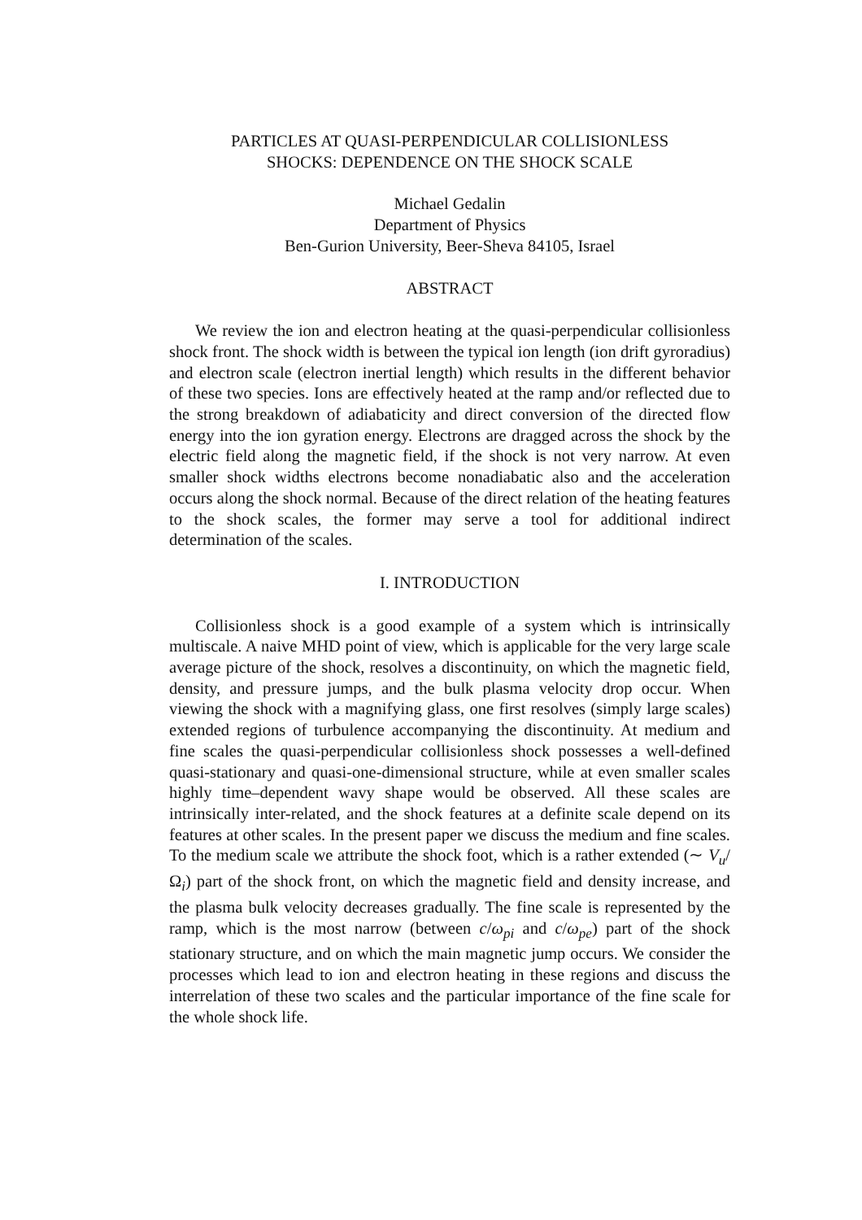PARTICLES AT QUASI-PERPENDICULAR COLLISIONLESS
SHOCKS: DEPENDENCE ON THE SHOCK SCALE
Michael Gedalin
Department of Physics
Ben-Gurion University, Beer-Sheva 84105, Israel
ABSTRACT
We review the ion and electron heating at the quasi-perpendicular collisionless shock front. The shock width is between the typical ion length (ion drift gyroradius) and electron scale (electron inertial length) which results in the different behavior of these two species. Ions are effectively heated at the ramp and/or reflected due to the strong breakdown of adiabaticity and direct conversion of the directed flow energy into the ion gyration energy. Electrons are dragged across the shock by the electric field along the magnetic field, if the shock is not very narrow. At even smaller shock widths electrons become nonadiabatic also and the acceleration occurs along the shock normal. Because of the direct relation of the heating features to the shock scales, the former may serve a tool for additional indirect determination of the scales.
I. INTRODUCTION
Collisionless shock is a good example of a system which is intrinsically multiscale. A naive MHD point of view, which is applicable for the very large scale average picture of the shock, resolves a discontinuity, on which the magnetic field, density, and pressure jumps, and the bulk plasma velocity drop occur. When viewing the shock with a magnifying glass, one first resolves (simply large scales) extended regions of turbulence accompanying the discontinuity. At medium and fine scales the quasi-perpendicular collisionless shock possesses a well-defined quasi-stationary and quasi-one-dimensional structure, while at even smaller scales highly time–dependent wavy shape would be observed. All these scales are intrinsically inter-related, and the shock features at a definite scale depend on its features at other scales. In the present paper we discuss the medium and fine scales. To the medium scale we attribute the shock foot, which is a rather extended (∼ V<sub>u</sub>/Ω<sub>i</sub>) part of the shock front, on which the magnetic field and density increase, and the plasma bulk velocity decreases gradually. The fine scale is represented by the ramp, which is the most narrow (between c/ω<sub>pi</sub> and c/ω<sub>pe</sub>) part of the shock stationary structure, and on which the main magnetic jump occurs. We consider the processes which lead to ion and electron heating in these regions and discuss the interrelation of these two scales and the particular importance of the fine scale for the whole shock life.